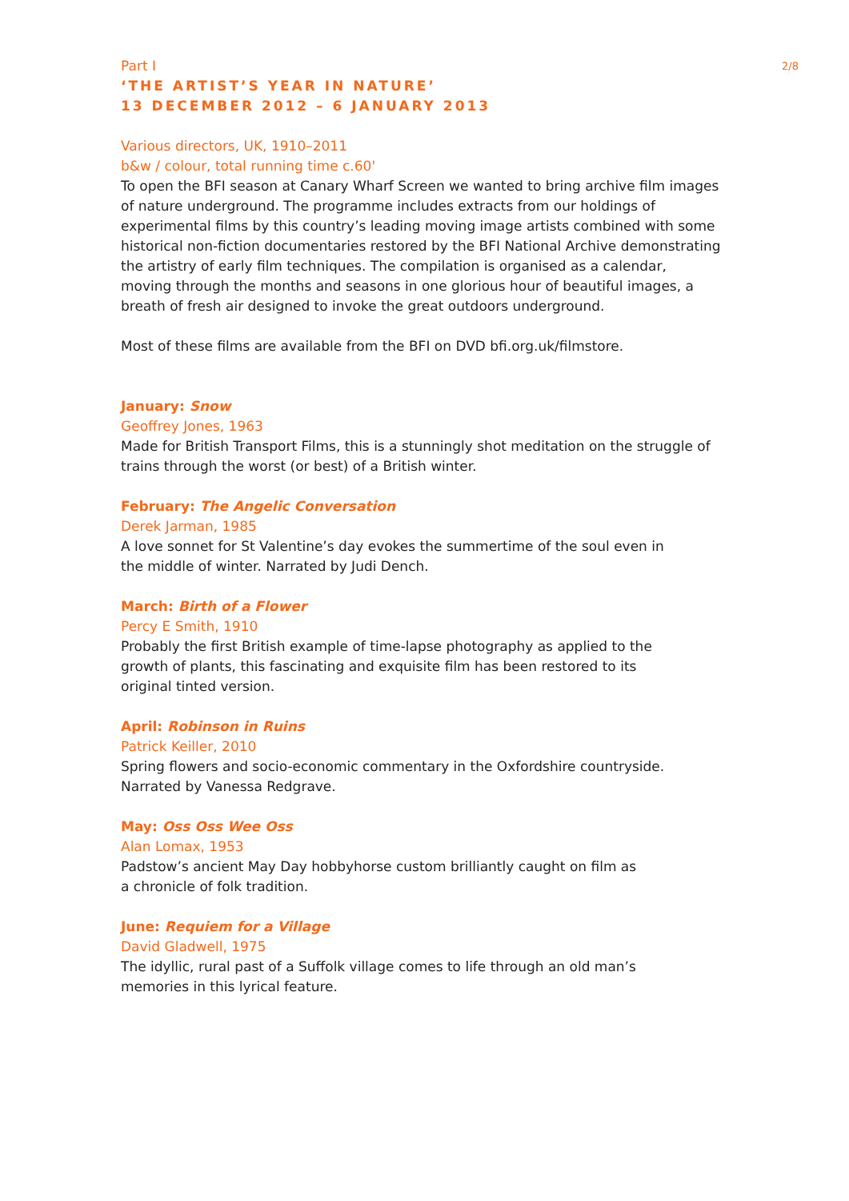2/8
Part I
‘THE ARTIST’S YEAR IN NATURE’
13 DECEMBER 2012 – 6 JANUARY 2013
Various directors, UK, 1910–2011
b&w / colour, total running time c.60'
To open the BFI season at Canary Wharf Screen we wanted to bring archive film images of nature underground. The programme includes extracts from our holdings of experimental films by this country’s leading moving image artists combined with some historical non-fiction documentaries restored by the BFI National Archive demonstrating the artistry of early film techniques. The compilation is organised as a calendar, moving through the months and seasons in one glorious hour of beautiful images, a breath of fresh air designed to invoke the great outdoors underground.
Most of these films are available from the BFI on DVD bfi.org.uk/filmstore.
January: Snow
Geoffrey Jones, 1963
Made for British Transport Films, this is a stunningly shot meditation on the struggle of trains through the worst (or best) of a British winter.
February: The Angelic Conversation
Derek Jarman, 1985
A love sonnet for St Valentine’s day evokes the summertime of the soul even in
the middle of winter. Narrated by Judi Dench.
March: Birth of a Flower
Percy E Smith, 1910
Probably the first British example of time-lapse photography as applied to the
growth of plants, this fascinating and exquisite film has been restored to its
original tinted version.
April: Robinson in Ruins
Patrick Keiller, 2010
Spring flowers and socio-economic commentary in the Oxfordshire countryside.
Narrated by Vanessa Redgrave.
May: Oss Oss Wee Oss
Alan Lomax, 1953
Padstow’s ancient May Day hobbyhorse custom brilliantly caught on film as
a chronicle of folk tradition.
June: Requiem for a Village
David Gladwell, 1975
The idyllic, rural past of a Suffolk village comes to life through an old man’s
memories in this lyrical feature.